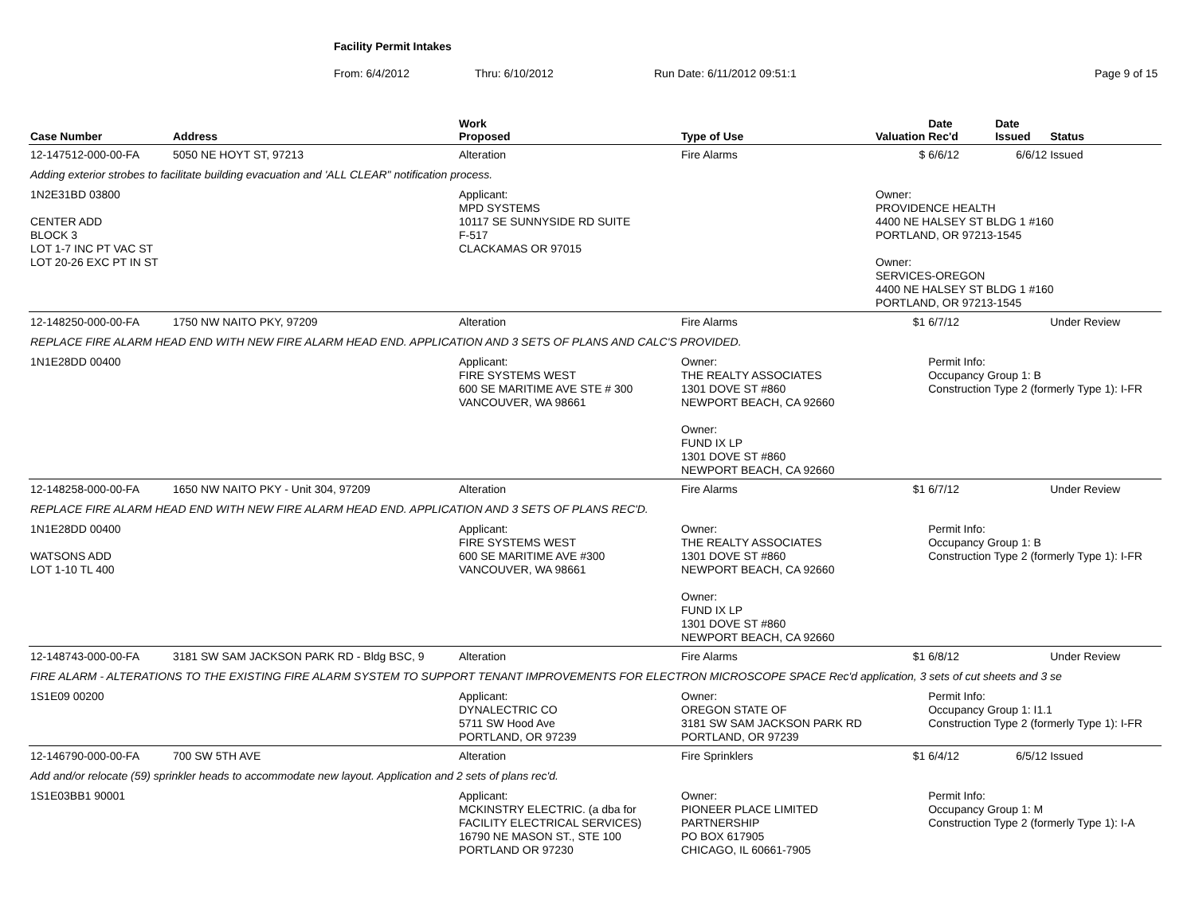Facility Permit Intakes
From: 6/4/2012 Thru: 6/10/2012 Run Date: 6/11/2012 09:51:1 Page 9 of 15
| Case Number | Address | Work Proposed | Type of Use | Valuation | Date Rec'd | Date Issued | Status |
| --- | --- | --- | --- | --- | --- | --- | --- |
| 12-147512-000-00-FA | 5050 NE HOYT ST, 97213 | Alteration | Fire Alarms | $ | 6/6/12 | 6/6/12 | Issued |
| Adding exterior strobes to facilitate building evacuation and 'ALL CLEAR" notification process. | | | | | | | |
| 1N2E31BD 03800 CENTER ADD BLOCK 3 LOT 1-7 INC PT VAC ST LOT 20-26 EXC PT IN ST | | Applicant: MPD SYSTEMS 10117 SE SUNNYSIDE RD SUITE F-517 CLACKAMAS OR 97015 | | Owner: PROVIDENCE HEALTH 4400 NE HALSEY ST BLDG 1 #160 PORTLAND, OR 97213-1545 Owner: SERVICES-OREGON 4400 NE HALSEY ST BLDG 1 #160 PORTLAND, OR 97213-1545 | | | |
| 12-148250-000-00-FA | 1750 NW NAITO PKY, 97209 | Alteration | Fire Alarms | $1 | 6/7/12 | | Under Review |
| REPLACE FIRE ALARM HEAD END WITH NEW FIRE ALARM HEAD END. APPLICATION AND 3 SETS OF PLANS AND CALC'S PROVIDED. | | | | | | | |
| 1N1E28DD 00400 | | Applicant: FIRE SYSTEMS WEST 600 SE MARITIME AVE STE # 300 VANCOUVER, WA 98661 | Owner: THE REALTY ASSOCIATES 1301 DOVE ST #860 NEWPORT BEACH, CA 92660 Owner: FUND IX LP 1301 DOVE ST #860 NEWPORT BEACH, CA 92660 | | Permit Info: Occupancy Group 1: B Construction Type 2 (formerly Type 1): I-FR | | |
| 12-148258-000-00-FA | 1650 NW NAITO PKY - Unit 304, 97209 | Alteration | Fire Alarms | $1 | 6/7/12 | | Under Review |
| REPLACE FIRE ALARM HEAD END WITH NEW FIRE ALARM HEAD END. APPLICATION AND 3 SETS OF PLANS REC'D. | | | | | | | |
| 1N1E28DD 00400 WATSONS ADD LOT 1-10 TL 400 | | Applicant: FIRE SYSTEMS WEST 600 SE MARITIME AVE #300 VANCOUVER, WA 98661 | Owner: THE REALTY ASSOCIATES 1301 DOVE ST #860 NEWPORT BEACH, CA 92660 Owner: FUND IX LP 1301 DOVE ST #860 NEWPORT BEACH, CA 92660 | | Permit Info: Occupancy Group 1: B Construction Type 2 (formerly Type 1): I-FR | | |
| 12-148743-000-00-FA | 3181 SW SAM JACKSON PARK RD - Bldg BSC, 9 | Alteration | Fire Alarms | $1 | 6/8/12 | | Under Review |
| FIRE ALARM - ALTERATIONS TO THE EXISTING FIRE ALARM SYSTEM TO SUPPORT TENANT IMPROVEMENTS FOR ELECTRON MICROSCOPE SPACE Rec'd application, 3 sets of cut sheets and 3 se | | | | | | | |
| 1S1E09 00200 | | Applicant: DYNALECTRIC CO 5711 SW Hood Ave PORTLAND, OR 97239 | Owner: OREGON STATE OF 3181 SW SAM JACKSON PARK RD PORTLAND, OR 97239 | | Permit Info: Occupancy Group 1: I1.1 Construction Type 2 (formerly Type 1): I-FR | | |
| 12-146790-000-00-FA | 700 SW 5TH AVE | Alteration | Fire Sprinklers | $1 | 6/4/12 | 6/5/12 | Issued |
| Add and/or relocate (59) sprinkler heads to accommodate new layout. Application and 2 sets of plans rec'd. | | | | | | | |
| 1S1E03BB1 90001 | | Applicant: MCKINSTRY ELECTRIC. (a dba for FACILITY ELECTRICAL SERVICES) 16790 NE MASON ST., STE 100 PORTLAND OR 97230 | Owner: PIONEER PLACE LIMITED PARTNERSHIP PO BOX 617905 CHICAGO, IL 60661-7905 | | Permit Info: Occupancy Group 1: M Construction Type 2 (formerly Type 1): I-A | | |